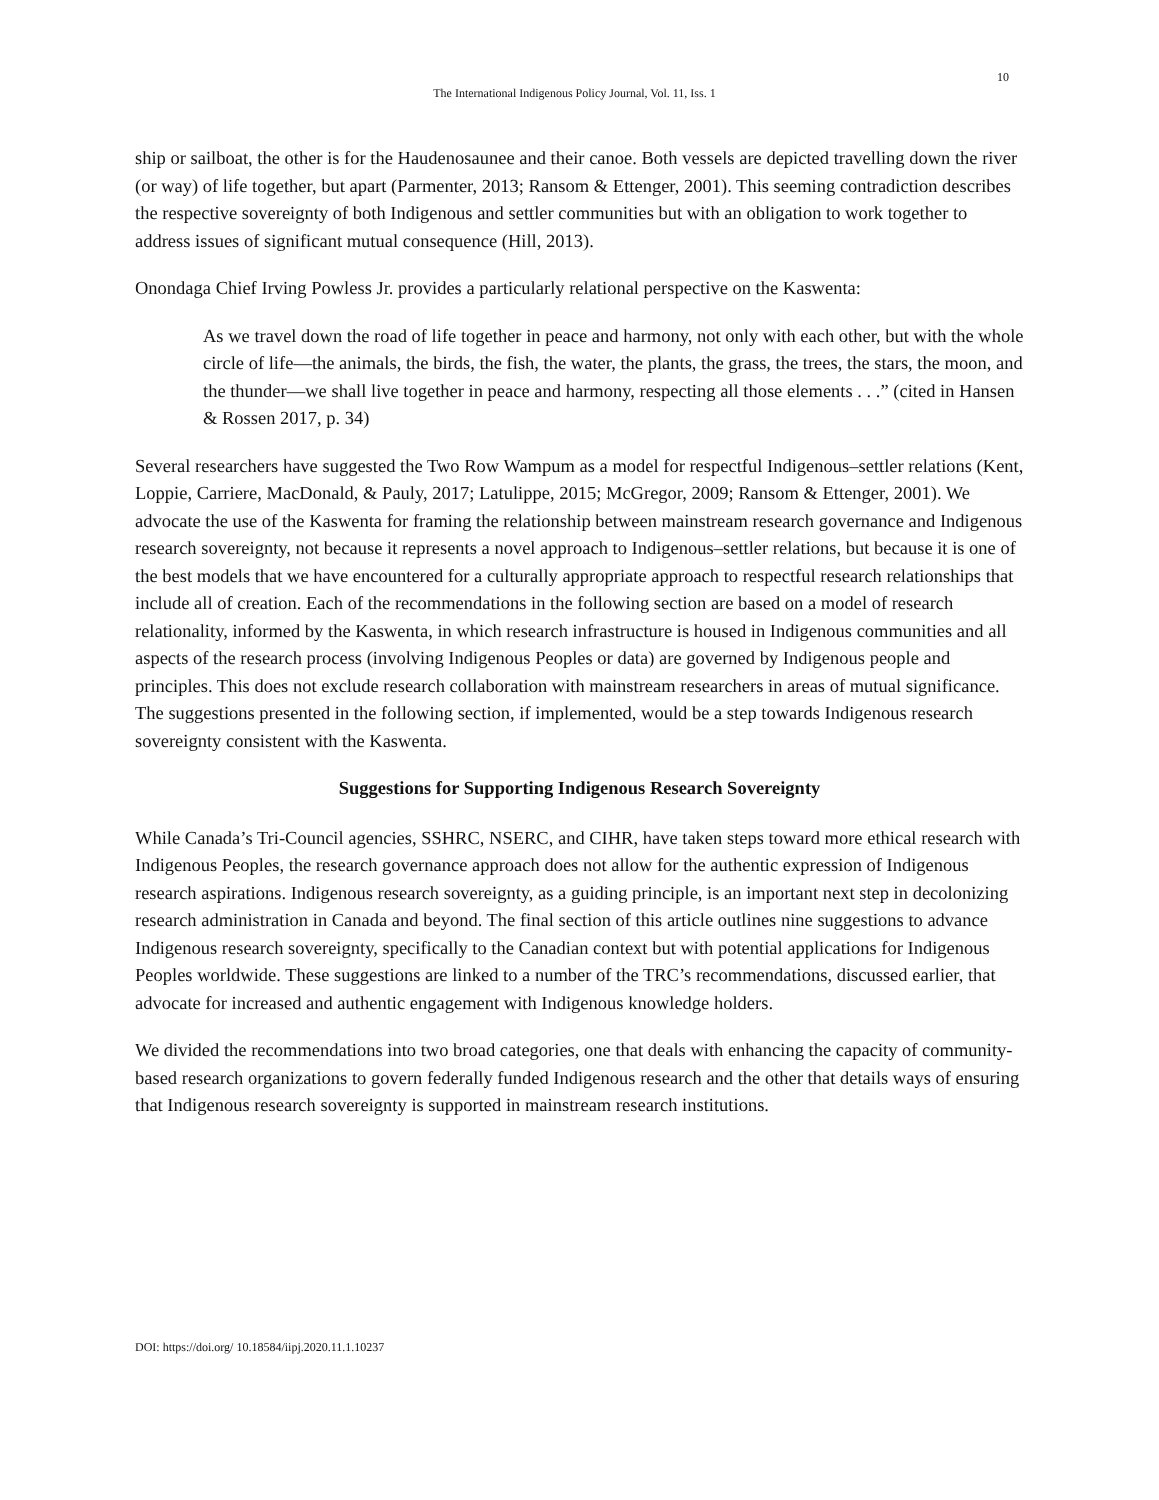10
The International Indigenous Policy Journal, Vol. 11, Iss. 1
ship or sailboat, the other is for the Haudenosaunee and their canoe. Both vessels are depicted travelling down the river (or way) of life together, but apart (Parmenter, 2013; Ransom & Ettenger, 2001). This seeming contradiction describes the respective sovereignty of both Indigenous and settler communities but with an obligation to work together to address issues of significant mutual consequence (Hill, 2013).
Onondaga Chief Irving Powless Jr. provides a particularly relational perspective on the Kaswenta:
As we travel down the road of life together in peace and harmony, not only with each other, but with the whole circle of life—the animals, the birds, the fish, the water, the plants, the grass, the trees, the stars, the moon, and the thunder—we shall live together in peace and harmony, respecting all those elements . . .” (cited in Hansen & Rossen 2017, p. 34)
Several researchers have suggested the Two Row Wampum as a model for respectful Indigenous–settler relations (Kent, Loppie, Carriere, MacDonald, & Pauly, 2017; Latulippe, 2015; McGregor, 2009; Ransom & Ettenger, 2001). We advocate the use of the Kaswenta for framing the relationship between mainstream research governance and Indigenous research sovereignty, not because it represents a novel approach to Indigenous–settler relations, but because it is one of the best models that we have encountered for a culturally appropriate approach to respectful research relationships that include all of creation. Each of the recommendations in the following section are based on a model of research relationality, informed by the Kaswenta, in which research infrastructure is housed in Indigenous communities and all aspects of the research process (involving Indigenous Peoples or data) are governed by Indigenous people and principles. This does not exclude research collaboration with mainstream researchers in areas of mutual significance. The suggestions presented in the following section, if implemented, would be a step towards Indigenous research sovereignty consistent with the Kaswenta.
Suggestions for Supporting Indigenous Research Sovereignty
While Canada’s Tri-Council agencies, SSHRC, NSERC, and CIHR, have taken steps toward more ethical research with Indigenous Peoples, the research governance approach does not allow for the authentic expression of Indigenous research aspirations. Indigenous research sovereignty, as a guiding principle, is an important next step in decolonizing research administration in Canada and beyond. The final section of this article outlines nine suggestions to advance Indigenous research sovereignty, specifically to the Canadian context but with potential applications for Indigenous Peoples worldwide. These suggestions are linked to a number of the TRC’s recommendations, discussed earlier, that advocate for increased and authentic engagement with Indigenous knowledge holders.
We divided the recommendations into two broad categories, one that deals with enhancing the capacity of community-based research organizations to govern federally funded Indigenous research and the other that details ways of ensuring that Indigenous research sovereignty is supported in mainstream research institutions.
DOI: https://doi.org/ 10.18584/iipj.2020.11.1.10237